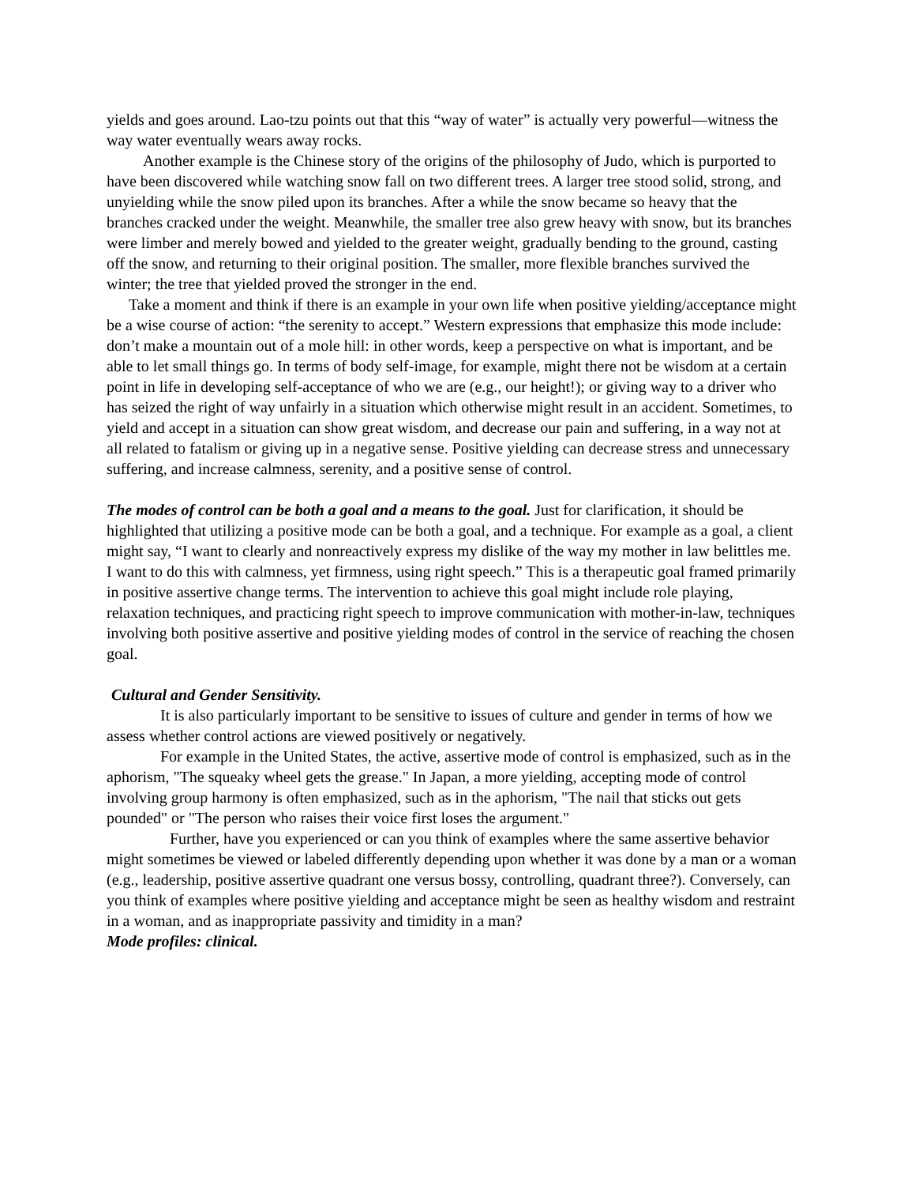yields and goes around. Lao-tzu points out that this “way of water” is actually very powerful—witness the way water eventually wears away rocks.
Another example is the Chinese story of the origins of the philosophy of Judo, which is purported to have been discovered while watching snow fall on two different trees. A larger tree stood solid, strong, and unyielding while the snow piled upon its branches. After a while the snow became so heavy that the branches cracked under the weight. Meanwhile, the smaller tree also grew heavy with snow, but its branches were limber and merely bowed and yielded to the greater weight, gradually bending to the ground, casting off the snow, and returning to their original position. The smaller, more flexible branches survived the winter; the tree that yielded proved the stronger in the end.
Take a moment and think if there is an example in your own life when positive yielding/acceptance might be a wise course of action: “the serenity to accept.” Western expressions that emphasize this mode include: don’t make a mountain out of a mole hill: in other words, keep a perspective on what is important, and be able to let small things go. In terms of body self-image, for example, might there not be wisdom at a certain point in life in developing self-acceptance of who we are (e.g., our height!); or giving way to a driver who has seized the right of way unfairly in a situation which otherwise might result in an accident. Sometimes, to yield and accept in a situation can show great wisdom, and decrease our pain and suffering, in a way not at all related to fatalism or giving up in a negative sense. Positive yielding can decrease stress and unnecessary suffering, and increase calmness, serenity, and a positive sense of control.
The modes of control can be both a goal and a means to the goal. Just for clarification, it should be highlighted that utilizing a positive mode can be both a goal, and a technique. For example as a goal, a client might say, “I want to clearly and nonreactively express my dislike of the way my mother in law belittles me. I want to do this with calmness, yet firmness, using right speech.” This is a therapeutic goal framed primarily in positive assertive change terms. The intervention to achieve this goal might include role playing, relaxation techniques, and practicing right speech to improve communication with mother-in-law, techniques involving both positive assertive and positive yielding modes of control in the service of reaching the chosen goal.
Cultural and Gender Sensitivity.
It is also particularly important to be sensitive to issues of culture and gender in terms of how we assess whether control actions are viewed positively or negatively.
For example in the United States, the active, assertive mode of control is emphasized, such as in the aphorism, "The squeaky wheel gets the grease." In Japan, a more yielding, accepting mode of control involving group harmony is often emphasized, such as in the aphorism, "The nail that sticks out gets pounded" or "The person who raises their voice first loses the argument."
Further, have you experienced or can you think of examples where the same assertive behavior might sometimes be viewed or labeled differently depending upon whether it was done by a man or a woman (e.g., leadership, positive assertive quadrant one versus bossy, controlling, quadrant three?). Conversely, can you think of examples where positive yielding and acceptance might be seen as healthy wisdom and restraint in a woman, and as inappropriate passivity and timidity in a man?
Mode profiles: clinical.